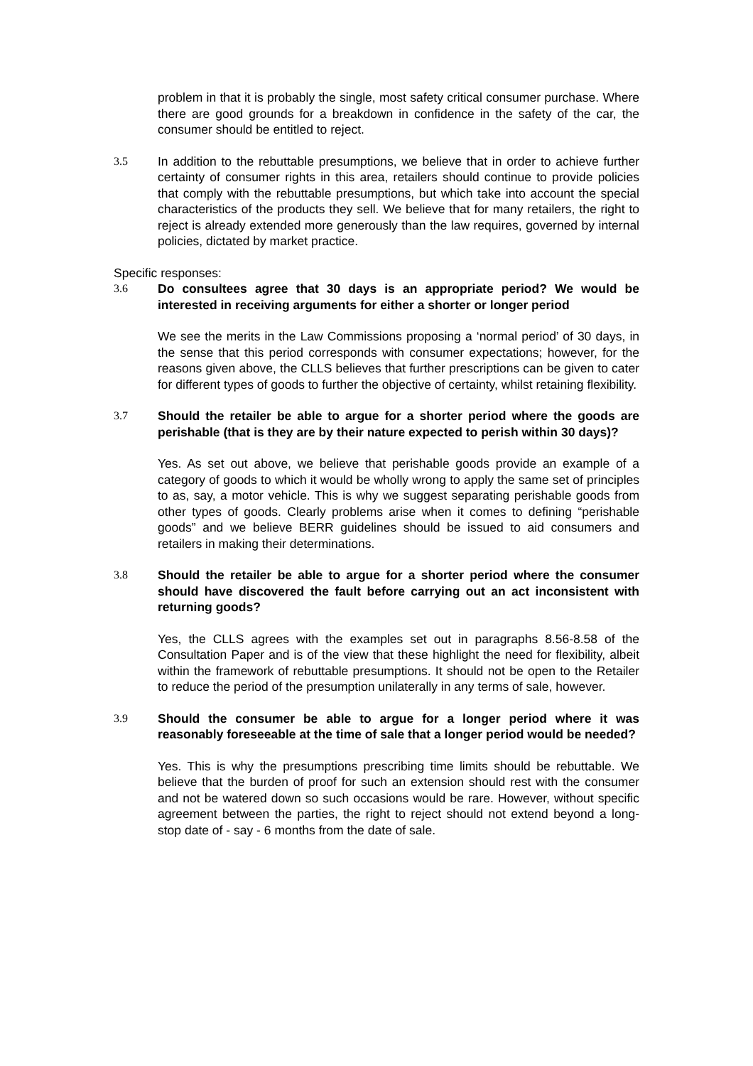problem in that it is probably the single, most safety critical consumer purchase. Where there are good grounds for a breakdown in confidence in the safety of the car, the consumer should be entitled to reject.
3.5 In addition to the rebuttable presumptions, we believe that in order to achieve further certainty of consumer rights in this area, retailers should continue to provide policies that comply with the rebuttable presumptions, but which take into account the special characteristics of the products they sell. We believe that for many retailers, the right to reject is already extended more generously than the law requires, governed by internal policies, dictated by market practice.
Specific responses:
3.6 Do consultees agree that 30 days is an appropriate period? We would be interested in receiving arguments for either a shorter or longer period
We see the merits in the Law Commissions proposing a ‘normal period’ of 30 days, in the sense that this period corresponds with consumer expectations; however, for the reasons given above, the CLLS believes that further prescriptions can be given to cater for different types of goods to further the objective of certainty, whilst retaining flexibility.
3.7 Should the retailer be able to argue for a shorter period where the goods are perishable (that is they are by their nature expected to perish within 30 days)?
Yes. As set out above, we believe that perishable goods provide an example of a category of goods to which it would be wholly wrong to apply the same set of principles to as, say, a motor vehicle. This is why we suggest separating perishable goods from other types of goods. Clearly problems arise when it comes to defining “perishable goods” and we believe BERR guidelines should be issued to aid consumers and retailers in making their determinations.
3.8 Should the retailer be able to argue for a shorter period where the consumer should have discovered the fault before carrying out an act inconsistent with returning goods?
Yes, the CLLS agrees with the examples set out in paragraphs 8.56-8.58 of the Consultation Paper and is of the view that these highlight the need for flexibility, albeit within the framework of rebuttable presumptions. It should not be open to the Retailer to reduce the period of the presumption unilaterally in any terms of sale, however.
3.9 Should the consumer be able to argue for a longer period where it was reasonably foreseeable at the time of sale that a longer period would be needed?
Yes. This is why the presumptions prescribing time limits should be rebuttable. We believe that the burden of proof for such an extension should rest with the consumer and not be watered down so such occasions would be rare. However, without specific agreement between the parties, the right to reject should not extend beyond a long-stop date of - say - 6 months from the date of sale.